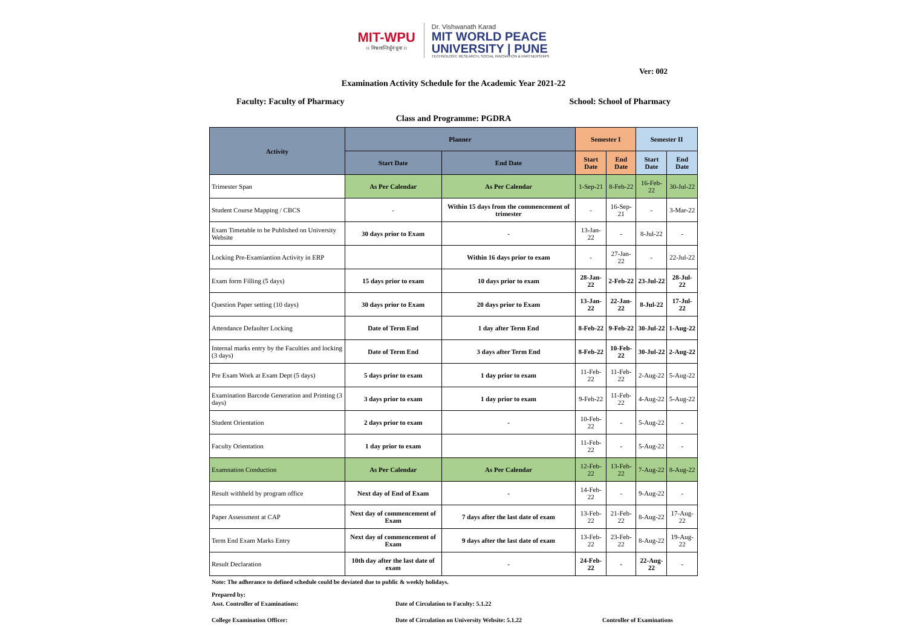MIT-WPU
।। विश्वशान्तिर्ध्रुवं ध्रुवा ।।
Dr. Vishwanath Karad
MIT WORLD PEACE
UNIVERSITY | PUNE
TECHNOLOGY, RESEARCH, SOCIAL INNOVATION & PARTNERSHIPS
Ver: 002
Examination Activity Schedule for the Academic Year 2021-22
Faculty: Faculty of Pharmacy School: School of Pharmacy
Class and Programme: PGDRA
| Activity | Planner | | Semester I | | Semester II | |
| --- | --- | --- | --- | --- | --- | --- |
| | Start Date | End Date | Start Date | End Date | Start Date | End Date |
| Trimester Span | As Per Calendar | As Per Calendar | 1-Sep-21 | 8-Feb-22 | 16-Feb-22 | 30-Jul-22 |
| Student Course Mapping / CBCS | - | Within 15 days from the commencement of trimester | - | 16-Sep-21 | - | 3-Mar-22 |
| Exam Timetable to be Published on University Website | 30 days prior to Exam | - | 13-Jan-22 | - | 8-Jul-22 | - |
| Locking Pre-Examiantion Activity in ERP | | Within 16 days prior to exam | - | 27-Jan-22 | - | 22-Jul-22 |
| Exam form Filling (5 days) | 15 days prior to exam | 10 days prior to exam | 28-Jan-22 | 2-Feb-22 | 23-Jul-22 | 28-Jul-22 |
| Question Paper setting (10 days) | 30 days prior to Exam | 20 days prior to Exam | 13-Jan-22 | 22-Jan-22 | 8-Jul-22 | 17-Jul-22 |
| Attendance Defaulter Locking | Date of Term End | 1 day after Term End | 8-Feb-22 | 9-Feb-22 | 30-Jul-22 | 1-Aug-22 |
| Internal marks entry by the Faculties and locking (3 days) | Date of Term End | 3 days after Term End | 8-Feb-22 | 10-Feb-22 | 30-Jul-22 | 2-Aug-22 |
| Pre Exam Work at Exam Dept (5 days) | 5 days prior to exam | 1 day prior to exam | 11-Feb-22 | 11-Feb-22 | 2-Aug-22 | 5-Aug-22 |
| Examination Barcode Generation and Printing (3 days) | 3 days prior to exam | 1 day prior to exam | 9-Feb-22 | 11-Feb-22 | 4-Aug-22 | 5-Aug-22 |
| Student Orientation | 2 days prior to exam | - | 10-Feb-22 | - | 5-Aug-22 | - |
| Faculty Orientation | 1 day prior to exam | | 11-Feb-22 | - | 5-Aug-22 | - |
| Examnation Conduction | As Per Calendar | As Per Calendar | 12-Feb-22 | 13-Feb-22 | 7-Aug-22 | 8-Aug-22 |
| Result withheld by program office | Next day of End of Exam | - | 14-Feb-22 | - | 9-Aug-22 | - |
| Paper Assessment at CAP | Next day of commencement of Exam | 7 days after the last date of exam | 13-Feb-22 | 21-Feb-22 | 8-Aug-22 | 17-Aug-22 |
| Term End Exam Marks Entry | Next day of commencement of Exam | 9 days after the last date of exam | 13-Feb-22 | 23-Feb-22 | 8-Aug-22 | 19-Aug-22 |
| Result Declaration | 10th day after the last date of exam | - | 24-Feb-22 | - | 22-Aug-22 | - |
Note: The adherance to defined schedule could be deviated due to public & weekly holidays.
Prepared by:
Asst. Controller of Examinations: Date of Circulation to Faculty: 5.1.22
College Examination Officer: Date of Circulation on University Website: 5.1.22 Controller of Examinations